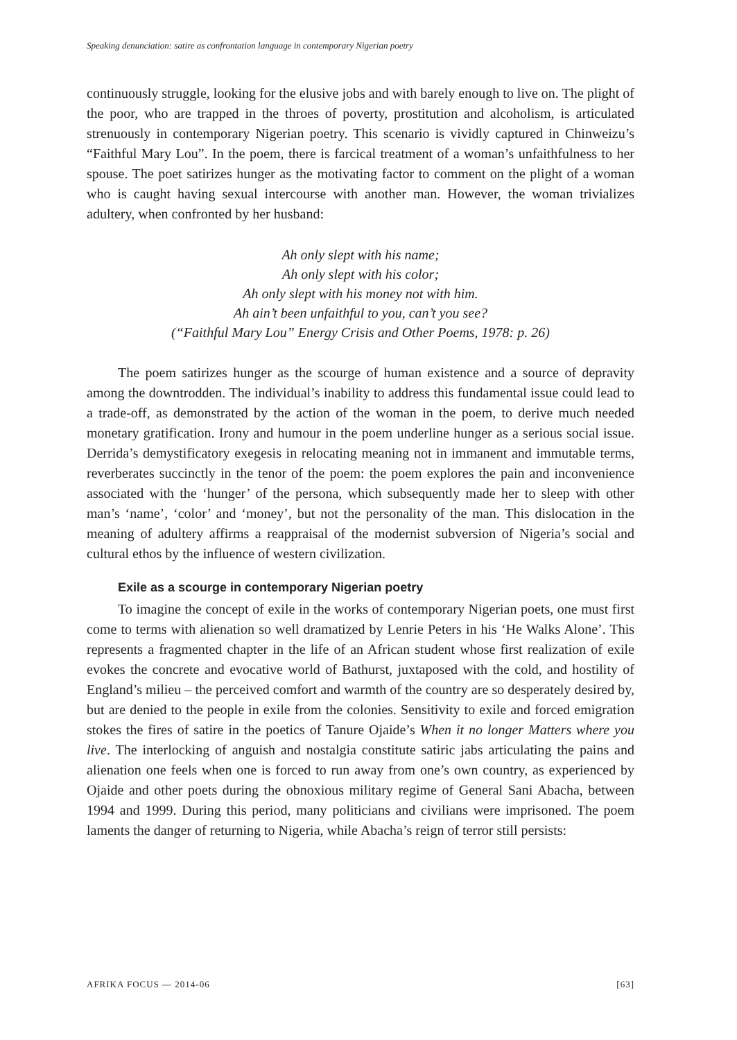Speaking denunciation: satire as confrontation language in contemporary Nigerian poetry
continuously struggle, looking for the elusive jobs and with barely enough to live on. The plight of the poor, who are trapped in the throes of poverty, prostitution and alcoholism, is articulated strenuously in contemporary Nigerian poetry. This scenario is vividly captured in Chinweizu’s “Faithful Mary Lou”. In the poem, there is farcical treatment of a woman’s unfaithfulness to her spouse. The poet satirizes hunger as the motivating factor to comment on the plight of a woman who is caught having sexual intercourse with another man. However, the woman trivializes adultery, when confronted by her husband:
Ah only slept with his name;
Ah only slept with his color;
Ah only slept with his money not with him.
Ah ain’t been unfaithful to you, can’t you see?
(“Faithful Mary Lou” Energy Crisis and Other Poems, 1978: p. 26)
The poem satirizes hunger as the scourge of human existence and a source of depravity among the downtrodden. The individual’s inability to address this fundamental issue could lead to a trade-off, as demonstrated by the action of the woman in the poem, to derive much needed monetary gratification. Irony and humour in the poem underline hunger as a serious social issue. Derrida’s demystificatory exegesis in relocating meaning not in immanent and immutable terms, reverberates succinctly in the tenor of the poem: the poem explores the pain and inconvenience associated with the ‘hunger’ of the persona, which subsequently made her to sleep with other man’s ‘name’, ‘color’ and ‘money’, but not the personality of the man. This dislocation in the meaning of adultery affirms a reappraisal of the modernist subversion of Nigeria’s social and cultural ethos by the influence of western civilization.
Exile as a scourge in contemporary Nigerian poetry
To imagine the concept of exile in the works of contemporary Nigerian poets, one must first come to terms with alienation so well dramatized by Lenrie Peters in his ‘He Walks Alone’. This represents a fragmented chapter in the life of an African student whose first realization of exile evokes the concrete and evocative world of Bathurst, juxtaposed with the cold, and hostility of England’s milieu – the perceived comfort and warmth of the country are so desperately desired by, but are denied to the people in exile from the colonies. Sensitivity to exile and forced emigration stokes the fires of satire in the poetics of Tanure Ojaide’s When it no longer Matters where you live. The interlocking of anguish and nostalgia constitute satiric jabs articulating the pains and alienation one feels when one is forced to run away from one’s own country, as experienced by Ojaide and other poets during the obnoxious military regime of General Sani Abacha, between 1994 and 1999. During this period, many politicians and civilians were imprisoned. The poem laments the danger of returning to Nigeria, while Abacha’s reign of terror still persists:
AFRIKA FOCUS — 2014-06 [63]